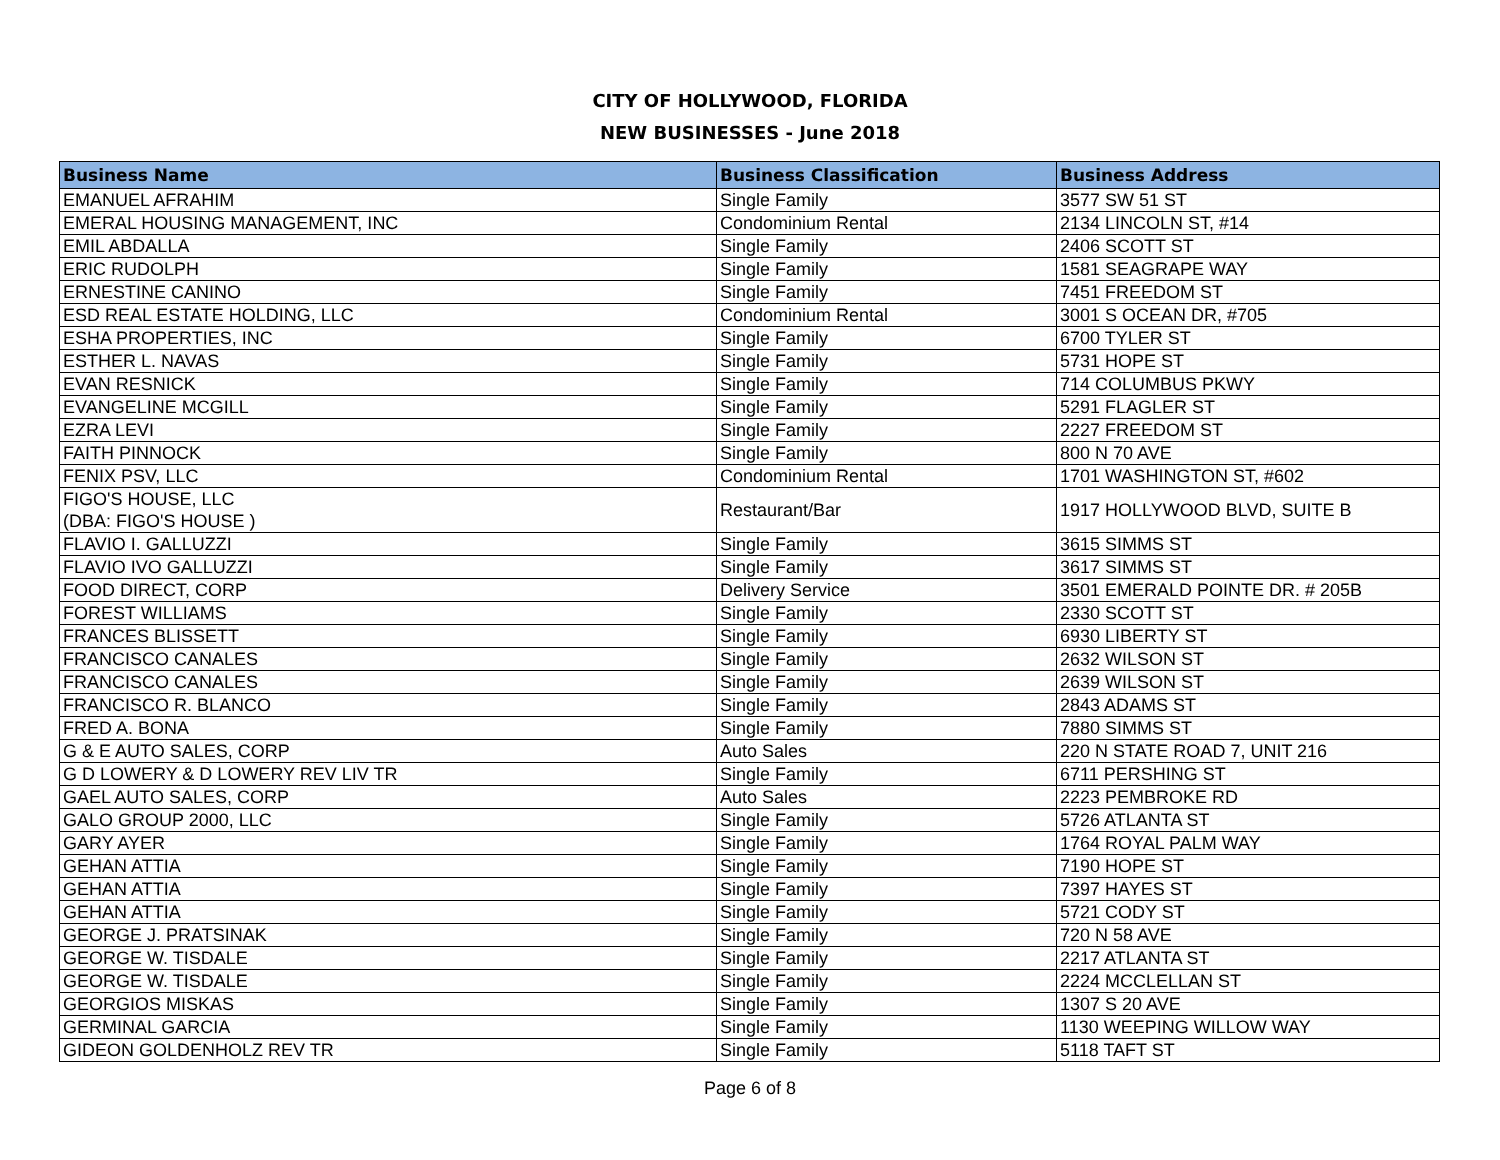CITY OF HOLLYWOOD, FLORIDA
NEW BUSINESSES - June 2018
| Business Name | Business Classification | Business Address |
| --- | --- | --- |
| EMANUEL AFRAHIM | Single Family | 3577 SW 51 ST |
| EMERAL HOUSING MANAGEMENT, INC | Condominium Rental | 2134 LINCOLN ST, #14 |
| EMIL ABDALLA | Single Family | 2406 SCOTT ST |
| ERIC RUDOLPH | Single Family | 1581 SEAGRAPE WAY |
| ERNESTINE CANINO | Single Family | 7451 FREEDOM ST |
| ESD REAL ESTATE HOLDING, LLC | Condominium Rental | 3001 S OCEAN DR, #705 |
| ESHA PROPERTIES, INC | Single Family | 6700 TYLER ST |
| ESTHER L. NAVAS | Single Family | 5731 HOPE ST |
| EVAN RESNICK | Single Family | 714 COLUMBUS PKWY |
| EVANGELINE MCGILL | Single Family | 5291 FLAGLER ST |
| EZRA LEVI | Single Family | 2227 FREEDOM ST |
| FAITH PINNOCK | Single Family | 800 N 70 AVE |
| FENIX PSV, LLC | Condominium Rental | 1701 WASHINGTON ST, #602 |
| FIGO'S HOUSE, LLC (DBA: FIGO'S HOUSE ) | Restaurant/Bar | 1917 HOLLYWOOD BLVD, SUITE B |
| FLAVIO I. GALLUZZI | Single Family | 3615 SIMMS ST |
| FLAVIO IVO GALLUZZI | Single Family | 3617 SIMMS ST |
| FOOD DIRECT, CORP | Delivery Service | 3501 EMERALD POINTE DR. # 205B |
| FOREST WILLIAMS | Single Family | 2330 SCOTT ST |
| FRANCES BLISSETT | Single Family | 6930 LIBERTY ST |
| FRANCISCO CANALES | Single Family | 2632 WILSON ST |
| FRANCISCO CANALES | Single Family | 2639 WILSON ST |
| FRANCISCO R. BLANCO | Single Family | 2843 ADAMS ST |
| FRED A. BONA | Single Family | 7880 SIMMS ST |
| G & E AUTO SALES, CORP | Auto Sales | 220 N STATE ROAD 7, UNIT 216 |
| G D LOWERY & D LOWERY REV LIV TR | Single Family | 6711 PERSHING ST |
| GAEL AUTO SALES, CORP | Auto Sales | 2223 PEMBROKE RD |
| GALO GROUP 2000, LLC | Single Family | 5726 ATLANTA ST |
| GARY AYER | Single Family | 1764 ROYAL PALM WAY |
| GEHAN ATTIA | Single Family | 7190 HOPE ST |
| GEHAN ATTIA | Single Family | 7397 HAYES ST |
| GEHAN ATTIA | Single Family | 5721 CODY ST |
| GEORGE J. PRATSINAK | Single Family | 720 N 58 AVE |
| GEORGE W. TISDALE | Single Family | 2217 ATLANTA ST |
| GEORGE W. TISDALE | Single Family | 2224 MCCLELLAN ST |
| GEORGIOS MISKAS | Single Family | 1307 S 20 AVE |
| GERMINAL GARCIA | Single Family | 1130 WEEPING WILLOW WAY |
| GIDEON GOLDENHOLZ REV TR | Single Family | 5118 TAFT ST |
Page 6 of 8